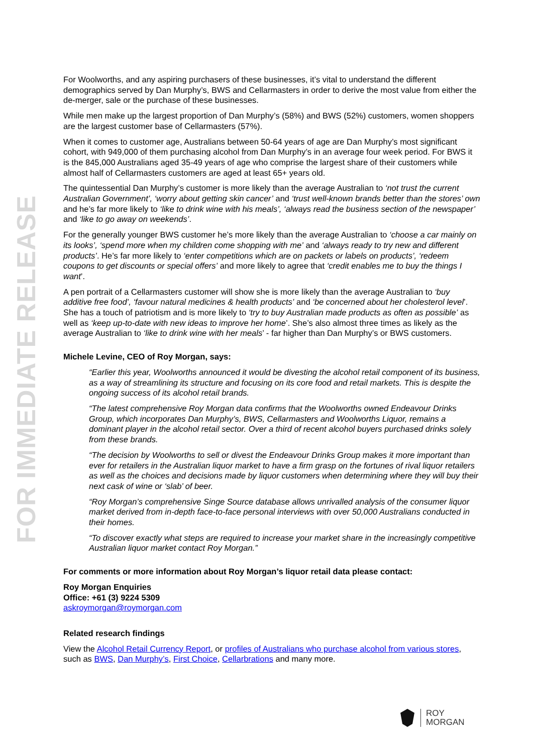FOR IMMEDIATE RELEASE
For Woolworths, and any aspiring purchasers of these businesses, it’s vital to understand the different demographics served by Dan Murphy’s, BWS and Cellarmasters in order to derive the most value from either the de-merger, sale or the purchase of these businesses.
While men make up the largest proportion of Dan Murphy’s (58%) and BWS (52%) customers, women shoppers are the largest customer base of Cellarmasters (57%).
When it comes to customer age, Australians between 50-64 years of age are Dan Murphy’s most significant cohort, with 949,000 of them purchasing alcohol from Dan Murphy’s in an average four week period. For BWS it is the 845,000 Australians aged 35-49 years of age who comprise the largest share of their customers while almost half of Cellarmasters customers are aged at least 65+ years old.
The quintessential Dan Murphy’s customer is more likely than the average Australian to ‘not trust the current Australian Government’, ‘worry about getting skin cancer’ and ‘trust well-known brands better than the stores’ own and he’s far more likely to ‘like to drink wine with his meals’, ‘always read the business section of the newspaper’ and ‘like to go away on weekends’.
For the generally younger BWS customer he’s more likely than the average Australian to ‘choose a car mainly on its looks’, ‘spend more when my children come shopping with me’ and ‘always ready to try new and different products’. He’s far more likely to ‘enter competitions which are on packets or labels on products’, ‘redeem coupons to get discounts or special offers’ and more likely to agree that ‘credit enables me to buy the things I want’.
A pen portrait of a Cellarmasters customer will show she is more likely than the average Australian to ‘buy additive free food’, ‘favour natural medicines & health products’ and ‘be concerned about her cholesterol level’. She has a touch of patriotism and is more likely to ‘try to buy Australian made products as often as possible’ as well as ‘keep up-to-date with new ideas to improve her home’. She’s also almost three times as likely as the average Australian to ‘like to drink wine with her meals’ - far higher than Dan Murphy’s or BWS customers.
Michele Levine, CEO of Roy Morgan, says:
“Earlier this year, Woolworths announced it would be divesting the alcohol retail component of its business, as a way of streamlining its structure and focusing on its core food and retail markets. This is despite the ongoing success of its alcohol retail brands.
“The latest comprehensive Roy Morgan data confirms that the Woolworths owned Endeavour Drinks Group, which incorporates Dan Murphy’s, BWS, Cellarmasters and Woolworths Liquor, remains a dominant player in the alcohol retail sector. Over a third of recent alcohol buyers purchased drinks solely from these brands.
“The decision by Woolworths to sell or divest the Endeavour Drinks Group makes it more important than ever for retailers in the Australian liquor market to have a firm grasp on the fortunes of rival liquor retailers as well as the choices and decisions made by liquor customers when determining where they will buy their next cask of wine or ‘slab’ of beer.
“Roy Morgan’s comprehensive Singe Source database allows unrivalled analysis of the consumer liquor market derived from in-depth face-to-face personal interviews with over 50,000 Australians conducted in their homes.
“To discover exactly what steps are required to increase your market share in the increasingly competitive Australian liquor market contact Roy Morgan.”
For comments or more information about Roy Morgan’s liquor retail data please contact:
Roy Morgan Enquiries
Office: +61 (3) 9224 5309
askroymorgan@roymorgan.com
Related research findings
View the Alcohol Retail Currency Report, or profiles of Australians who purchase alcohol from various stores, such as BWS, Dan Murphy’s, First Choice, Cellarbrations and many more.
ROY
MORGAN